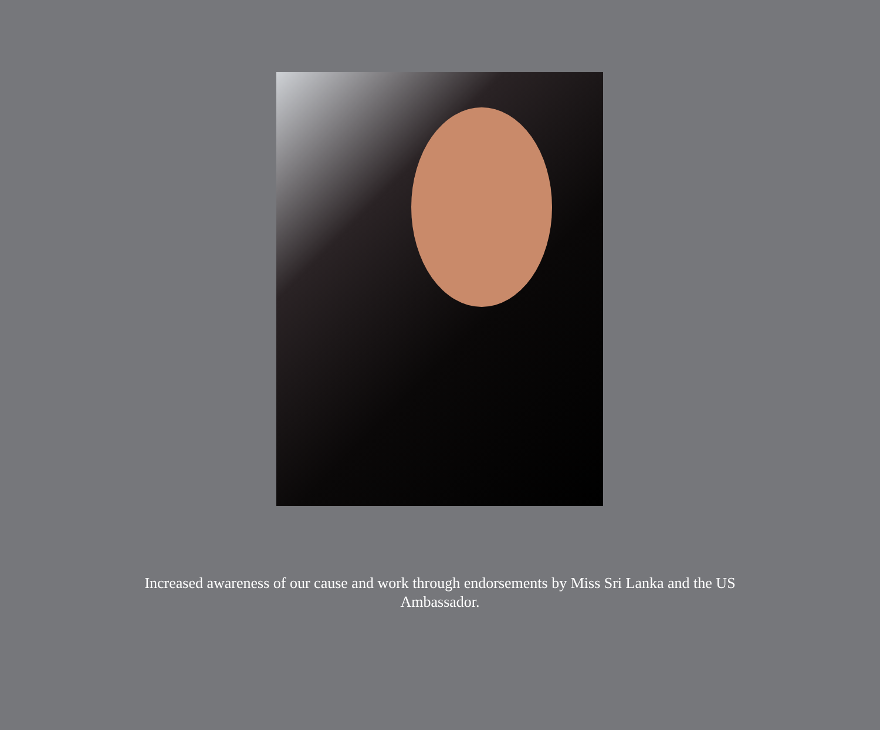Increased awareness of our cause and work through endorsements by Miss Sri Lanka and the US Ambassador.